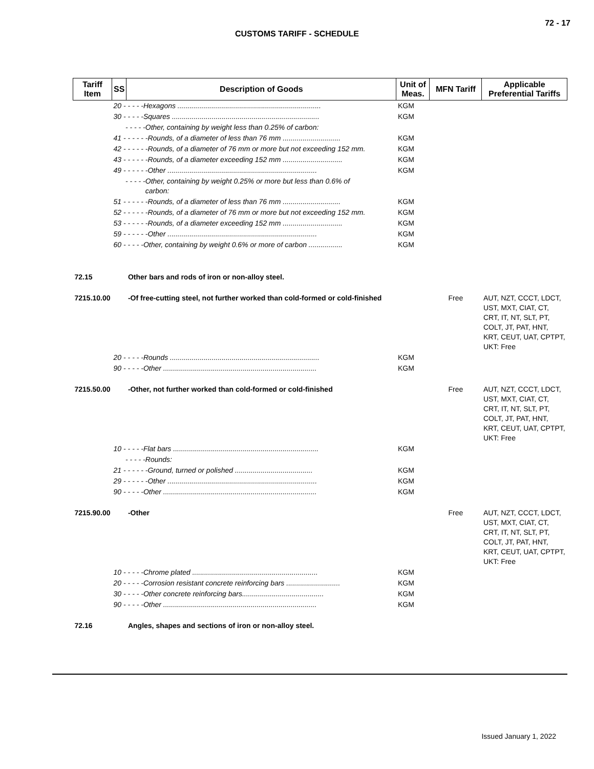72 - 17
CUSTOMS TARIFF - SCHEDULE
| Tariff Item | SS | Description of Goods | Unit of Meas. | MFN Tariff | Applicable Preferential Tariffs |
| --- | --- | --- | --- | --- | --- |
| | 20 - - - - -Hexagons ........................................................................ | | KGM | | |
| | 30 - - - - -Squares .......................................................................... | | KGM | | |
| | - - - - -Other, containing by weight less than 0.25% of carbon: | | | | |
| | 41 - - - - - -Rounds, of a diameter of less than 76 mm ............................. | | KGM | | |
| | 42 - - - - - -Rounds, of a diameter of 76 mm or more but not exceeding 152 mm. | | KGM | | |
| | 43 - - - - - -Rounds, of a diameter exceeding 152 mm .............................. | | KGM | | |
| | 49 - - - - - -Other ........................................................................... | | KGM | | |
| | - - - - -Other, containing by weight 0.25% or more but less than 0.6% of carbon: | | | | |
| | 51 - - - - - -Rounds, of a diameter of less than 76 mm ............................. | | KGM | | |
| | 52 - - - - - -Rounds, of a diameter of 76 mm or more but not exceeding 152 mm. | | KGM | | |
| | 53 - - - - - -Rounds, of a diameter exceeding 152 mm .............................. | | KGM | | |
| | 59 - - - - - -Other ........................................................................... | | KGM | | |
| | 60 - - - - -Other, containing by weight 0.6% or more of carbon ................. | | KGM | | |
| 72.15 | | Other bars and rods of iron or non-alloy steel. | | | |
| 7215.10.00 | | -Of free-cutting steel, not further worked than cold-formed or cold-finished | | Free | AUT, NZT, CCCT, LDCT, UST, MXT, CIAT, CT, CRT, IT, NT, SLT, PT, COLT, JT, PAT, HNT, KRT, CEUT, UAT, CPTPT, UKT: Free |
| | 20 - - - - -Rounds ........................................................................... | | KGM | | |
| | 90 - - - - -Other ............................................................................. | | KGM | | |
| 7215.50.00 | | -Other, not further worked than cold-formed or cold-finished | | Free | AUT, NZT, CCCT, LDCT, UST, MXT, CIAT, CT, CRT, IT, NT, SLT, PT, COLT, JT, PAT, HNT, KRT, CEUT, UAT, CPTPT, UKT: Free |
| | 10 - - - - -Flat bars ......................................................................... | | KGM | | |
| | - - - - -Rounds: | | | | |
| | 21 - - - - - -Ground, turned or polished ....................................... | | KGM | | |
| | 29 - - - - - -Other ........................................................................... | | KGM | | |
| | 90 - - - - -Other ............................................................................. | | KGM | | |
| 7215.90.00 | | -Other | | Free | AUT, NZT, CCCT, LDCT, UST, MXT, CIAT, CT, CRT, IT, NT, SLT, PT, COLT, JT, PAT, HNT, KRT, CEUT, UAT, CPTPT, UKT: Free |
| | 10 - - - - -Chrome plated ............................................................... | | KGM | | |
| | 20 - - - - -Corrosion resistant concrete reinforcing bars ........................... | | KGM | | |
| | 30 - - - - -Other concrete reinforcing bars......................................... | | KGM | | |
| | 90 - - - - -Other ............................................................................. | | KGM | | |
| 72.16 | | Angles, shapes and sections of iron or non-alloy steel. | | | |
Issued January 1, 2022